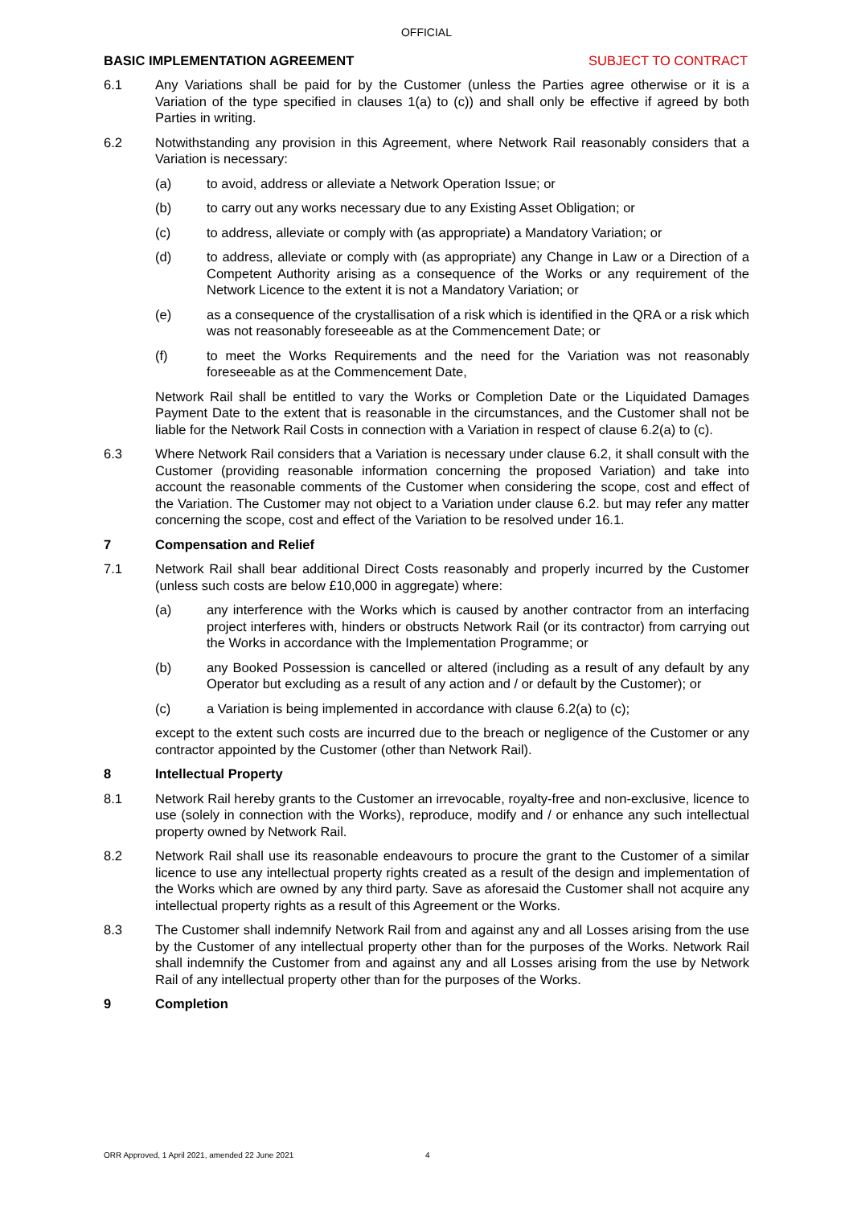OFFICIAL
BASIC IMPLEMENTATION AGREEMENT SUBJECT TO CONTRACT
6.1 Any Variations shall be paid for by the Customer (unless the Parties agree otherwise or it is a Variation of the type specified in clauses 1(a) to (c)) and shall only be effective if agreed by both Parties in writing.
6.2 Notwithstanding any provision in this Agreement, where Network Rail reasonably considers that a Variation is necessary:
(a) to avoid, address or alleviate a Network Operation Issue; or
(b) to carry out any works necessary due to any Existing Asset Obligation; or
(c) to address, alleviate or comply with (as appropriate) a Mandatory Variation; or
(d) to address, alleviate or comply with (as appropriate) any Change in Law or a Direction of a Competent Authority arising as a consequence of the Works or any requirement of the Network Licence to the extent it is not a Mandatory Variation; or
(e) as a consequence of the crystallisation of a risk which is identified in the QRA or a risk which was not reasonably foreseeable as at the Commencement Date; or
(f) to meet the Works Requirements and the need for the Variation was not reasonably foreseeable as at the Commencement Date,
Network Rail shall be entitled to vary the Works or Completion Date or the Liquidated Damages Payment Date to the extent that is reasonable in the circumstances, and the Customer shall not be liable for the Network Rail Costs in connection with a Variation in respect of clause 6.2(a) to (c).
6.3 Where Network Rail considers that a Variation is necessary under clause 6.2, it shall consult with the Customer (providing reasonable information concerning the proposed Variation) and take into account the reasonable comments of the Customer when considering the scope, cost and effect of the Variation. The Customer may not object to a Variation under clause 6.2. but may refer any matter concerning the scope, cost and effect of the Variation to be resolved under 16.1.
7 Compensation and Relief
7.1 Network Rail shall bear additional Direct Costs reasonably and properly incurred by the Customer (unless such costs are below £10,000 in aggregate) where:
(a) any interference with the Works which is caused by another contractor from an interfacing project interferes with, hinders or obstructs Network Rail (or its contractor) from carrying out the Works in accordance with the Implementation Programme; or
(b) any Booked Possession is cancelled or altered (including as a result of any default by any Operator but excluding as a result of any action and / or default by the Customer); or
(c) a Variation is being implemented in accordance with clause 6.2(a) to (c);
except to the extent such costs are incurred due to the breach or negligence of the Customer or any contractor appointed by the Customer (other than Network Rail).
8 Intellectual Property
8.1 Network Rail hereby grants to the Customer an irrevocable, royalty-free and non-exclusive, licence to use (solely in connection with the Works), reproduce, modify and / or enhance any such intellectual property owned by Network Rail.
8.2 Network Rail shall use its reasonable endeavours to procure the grant to the Customer of a similar licence to use any intellectual property rights created as a result of the design and implementation of the Works which are owned by any third party. Save as aforesaid the Customer shall not acquire any intellectual property rights as a result of this Agreement or the Works.
8.3 The Customer shall indemnify Network Rail from and against any and all Losses arising from the use by the Customer of any intellectual property other than for the purposes of the Works. Network Rail shall indemnify the Customer from and against any and all Losses arising from the use by Network Rail of any intellectual property other than for the purposes of the Works.
9 Completion
ORR Approved, 1 April 2021, amended 22 June 2021 4